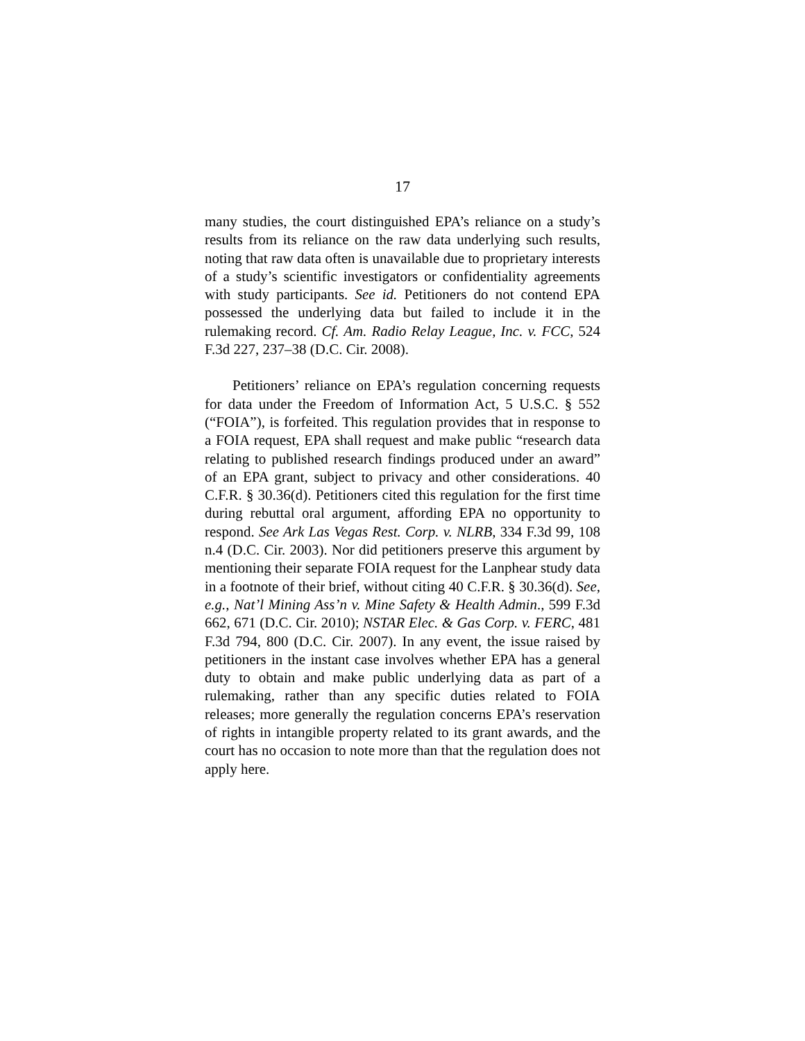17
many studies, the court distinguished EPA’s reliance on a study’s results from its reliance on the raw data underlying such results, noting that raw data often is unavailable due to proprietary interests of a study’s scientific investigators or confidentiality agreements with study participants. See id. Petitioners do not contend EPA possessed the underlying data but failed to include it in the rulemaking record. Cf. Am. Radio Relay League, Inc. v. FCC, 524 F.3d 227, 237–38 (D.C. Cir. 2008).
Petitioners’ reliance on EPA’s regulation concerning requests for data under the Freedom of Information Act, 5 U.S.C. § 552 (“FOIA”), is forfeited. This regulation provides that in response to a FOIA request, EPA shall request and make public “research data relating to published research findings produced under an award” of an EPA grant, subject to privacy and other considerations. 40 C.F.R. § 30.36(d). Petitioners cited this regulation for the first time during rebuttal oral argument, affording EPA no opportunity to respond. See Ark Las Vegas Rest. Corp. v. NLRB, 334 F.3d 99, 108 n.4 (D.C. Cir. 2003). Nor did petitioners preserve this argument by mentioning their separate FOIA request for the Lanphear study data in a footnote of their brief, without citing 40 C.F.R. § 30.36(d). See, e.g., Nat’l Mining Ass’n v. Mine Safety & Health Admin., 599 F.3d 662, 671 (D.C. Cir. 2010); NSTAR Elec. & Gas Corp. v. FERC, 481 F.3d 794, 800 (D.C. Cir. 2007). In any event, the issue raised by petitioners in the instant case involves whether EPA has a general duty to obtain and make public underlying data as part of a rulemaking, rather than any specific duties related to FOIA releases; more generally the regulation concerns EPA’s reservation of rights in intangible property related to its grant awards, and the court has no occasion to note more than that the regulation does not apply here.